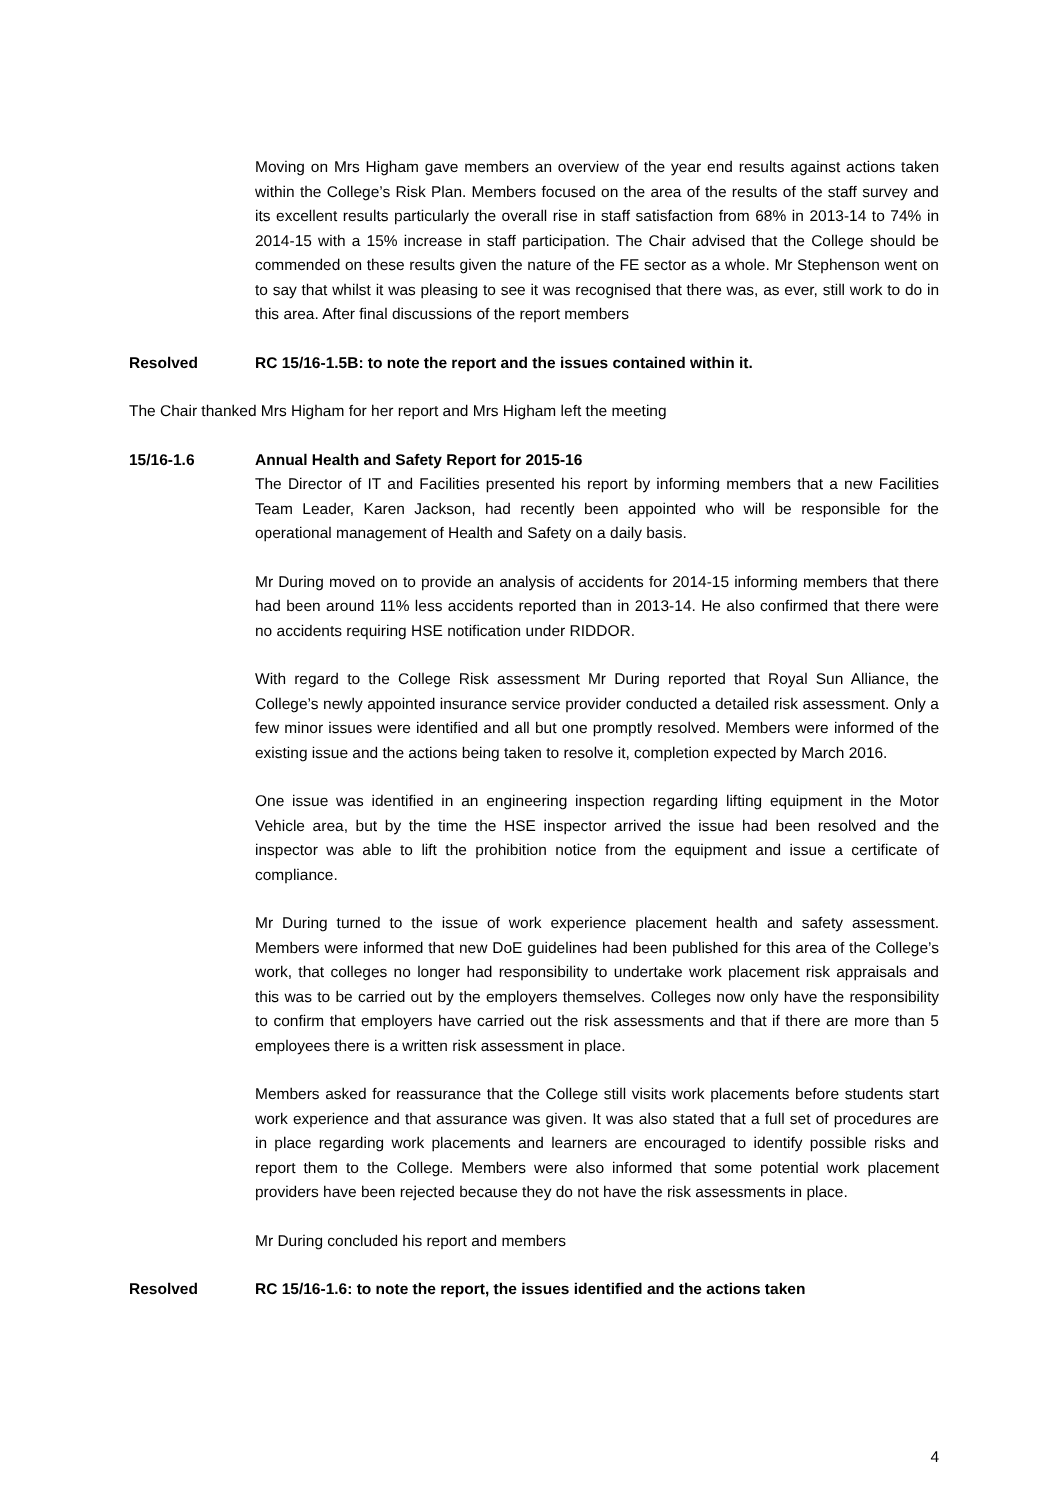Moving on Mrs Higham gave members an overview of the year end results against actions taken within the College’s Risk Plan. Members focused on the area of the results of the staff survey and its excellent results particularly the overall rise in staff satisfaction from 68% in 2013-14 to 74% in 2014-15 with a 15% increase in staff participation. The Chair advised that the College should be commended on these results given the nature of the FE sector as a whole. Mr Stephenson went on to say that whilst it was pleasing to see it was recognised that there was, as ever, still work to do in this area. After final discussions of the report members
Resolved RC 15/16-1.5B: to note the report and the issues contained within it.
The Chair thanked Mrs Higham for her report and Mrs Higham left the meeting
15/16-1.6 Annual Health and Safety Report for 2015-16
The Director of IT and Facilities presented his report by informing members that a new Facilities Team Leader, Karen Jackson, had recently been appointed who will be responsible for the operational management of Health and Safety on a daily basis.
Mr During moved on to provide an analysis of accidents for 2014-15 informing members that there had been around 11% less accidents reported than in 2013-14. He also confirmed that there were no accidents requiring HSE notification under RIDDOR.
With regard to the College Risk assessment Mr During reported that Royal Sun Alliance, the College’s newly appointed insurance service provider conducted a detailed risk assessment. Only a few minor issues were identified and all but one promptly resolved. Members were informed of the existing issue and the actions being taken to resolve it, completion expected by March 2016.
One issue was identified in an engineering inspection regarding lifting equipment in the Motor Vehicle area, but by the time the HSE inspector arrived the issue had been resolved and the inspector was able to lift the prohibition notice from the equipment and issue a certificate of compliance.
Mr During turned to the issue of work experience placement health and safety assessment. Members were informed that new DoE guidelines had been published for this area of the College’s work, that colleges no longer had responsibility to undertake work placement risk appraisals and this was to be carried out by the employers themselves. Colleges now only have the responsibility to confirm that employers have carried out the risk assessments and that if there are more than 5 employees there is a written risk assessment in place.
Members asked for reassurance that the College still visits work placements before students start work experience and that assurance was given. It was also stated that a full set of procedures are in place regarding work placements and learners are encouraged to identify possible risks and report them to the College. Members were also informed that some potential work placement providers have been rejected because they do not have the risk assessments in place.
Mr During concluded his report and members
Resolved RC 15/16-1.6: to note the report, the issues identified and the actions taken
4